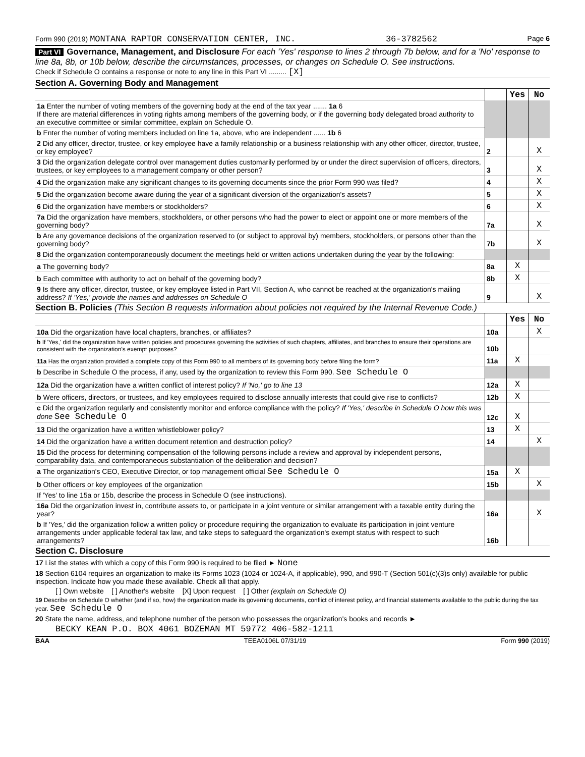Form 990 (2019) MONTANA RAPTOR CONSERVATION CENTER, INC. 36-3782562 Page 6
Part VI Governance, Management, and Disclosure For each 'Yes' response to lines 2 through 7b below, and for a 'No' response to line 8a, 8b, or 10b below, describe the circumstances, processes, or changes on Schedule O. See instructions.
Check if Schedule O contains a response or note to any line in this Part VI ......... [X]
Section A. Governing Body and Management
| | | Yes | No |
| 1a Enter the number of voting members of the governing body at the end of the tax year ....... 1a 6 If there are material differences in voting rights among members of the governing body, or if the governing body delegated broad authority to an executive committee or similar committee, explain on Schedule O. | | | |
| b Enter the number of voting members included on line 1a, above, who are independent ...... 1b 6 | | | |
| 2 Did any officer, director, trustee, or key employee have a family relationship or a business relationship with any other officer, director, trustee, or key employee? | 2 | | X |
| 3 Did the organization delegate control over management duties customarily performed by or under the direct supervision of officers, directors, trustees, or key employees to a management company or other person? | 3 | | X |
| 4 Did the organization make any significant changes to its governing documents since the prior Form 990 was filed? | 4 | | X |
| 5 Did the organization become aware during the year of a significant diversion of the organization's assets? | 5 | | X |
| 6 Did the organization have members or stockholders? | 6 | | X |
| 7a Did the organization have members, stockholders, or other persons who had the power to elect or appoint one or more members of the governing body? | 7a | | X |
| b Are any governance decisions of the organization reserved to (or subject to approval by) members, stockholders, or persons other than the governing body? | 7b | | X |
| 8 Did the organization contemporaneously document the meetings held or written actions undertaken during the year by the following: | | | |
| a The governing body? | 8a | X | |
| b Each committee with authority to act on behalf of the governing body? | 8b | X | |
| 9 Is there any officer, director, trustee, or key employee listed in Part VII, Section A, who cannot be reached at the organization's mailing address? If 'Yes,' provide the names and addresses on Schedule O | 9 | | X |
Section B. Policies (This Section B requests information about policies not required by the Internal Revenue Code.)
| | | Yes | No |
| 10a Did the organization have local chapters, branches, or affiliates? | 10a | | X |
| b If 'Yes,' did the organization have written policies and procedures governing the activities of such chapters, affiliates, and branches to ensure their operations are consistent with the organization's exempt purposes? | 10b | | |
| 11a Has the organization provided a complete copy of this Form 990 to all members of its governing body before filing the form? | 11a | X | |
| b Describe in Schedule O the process, if any, used by the organization to review this Form 990. See Schedule O | | | |
| 12a Did the organization have a written conflict of interest policy? If 'No,' go to line 13 | 12a | X | |
| b Were officers, directors, or trustees, and key employees required to disclose annually interests that could give rise to conflicts? | 12b | X | |
| c Did the organization regularly and consistently monitor and enforce compliance with the policy? If 'Yes,' describe in Schedule O how this was done See Schedule O | 12c | X | |
| 13 Did the organization have a written whistleblower policy? | 13 | X | |
| 14 Did the organization have a written document retention and destruction policy? | 14 | | X |
| 15 Did the process for determining compensation of the following persons include a review and approval by independent persons, comparability data, and contemporaneous substantiation of the deliberation and decision? | | | |
| a The organization's CEO, Executive Director, or top management official See Schedule O | 15a | X | |
| b Other officers or key employees of the organization | 15b | | X |
| If 'Yes' to line 15a or 15b, describe the process in Schedule O (see instructions). | | | |
| 16a Did the organization invest in, contribute assets to, or participate in a joint venture or similar arrangement with a taxable entity during the year? | 16a | | X |
| b If 'Yes,' did the organization follow a written policy or procedure requiring the organization to evaluate its participation in joint venture arrangements under applicable federal tax law, and take steps to safeguard the organization's exempt status with respect to such arrangements? | 16b | | |
Section C. Disclosure
17 List the states with which a copy of this Form 990 is required to be filed ► None
18 Section 6104 requires an organization to make its Forms 1023 (1024 or 1024-A, if applicable), 990, and 990-T (Section 501(c)(3)s only) available for public inspection. Indicate how you made these available. Check all that apply.
[ ] Own website [ ] Another's website [X] Upon request [ ] Other (explain on Schedule O)
19 Describe on Schedule O whether (and if so, how) the organization made its governing documents, conflict of interest policy, and financial statements available to the public during the tax year. See Schedule O
20 State the name, address, and telephone number of the person who possesses the organization's books and records ►
BECKY KEAN P.O. BOX 4061 BOZEMAN MT 59772 406-582-1211
BAA TEEA0106L 07/31/19 Form 990 (2019)